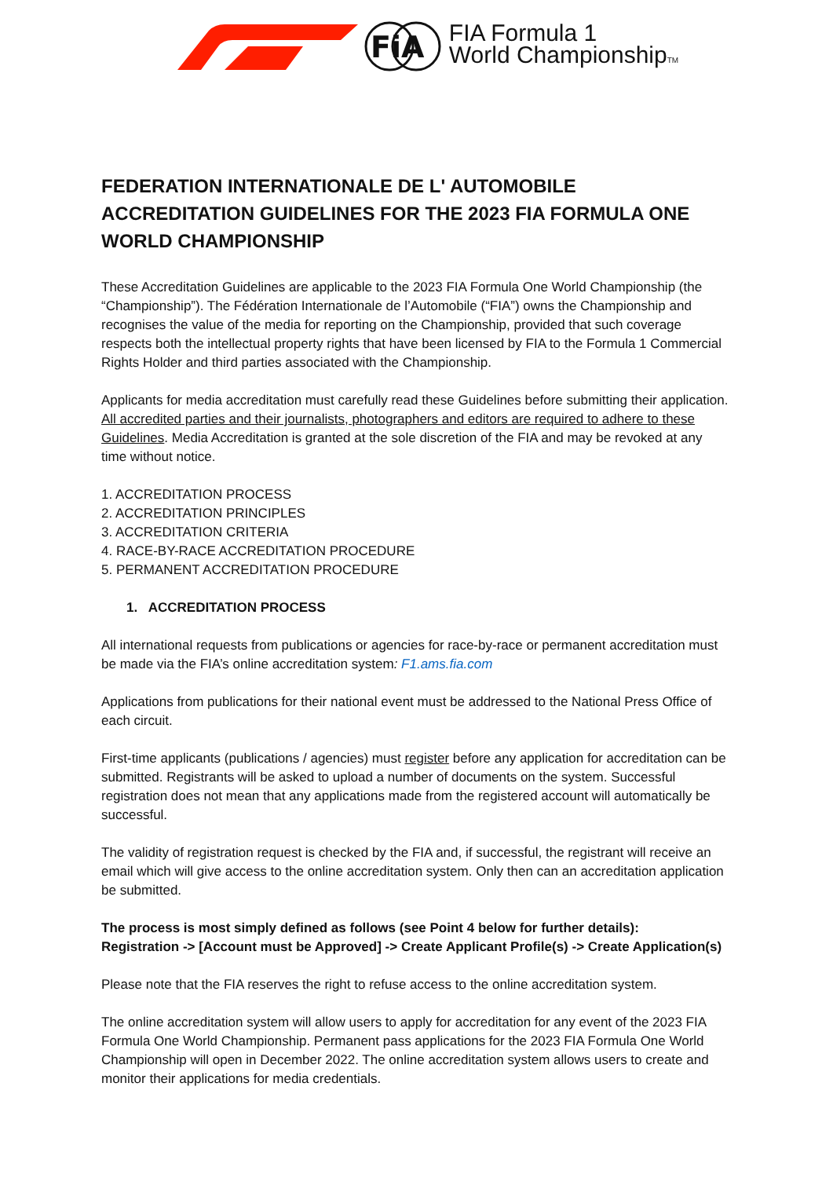FiA
FIA Formula 1
World ChampionshipTM
FEDERATION INTERNATIONALE DE L' AUTOMOBILE ACCREDITATION GUIDELINES FOR THE 2023 FIA FORMULA ONE WORLD CHAMPIONSHIP
These Accreditation Guidelines are applicable to the 2023 FIA Formula One World Championship (the “Championship”). The Fédération Internationale de l’Automobile (“FIA”) owns the Championship and recognises the value of the media for reporting on the Championship, provided that such coverage respects both the intellectual property rights that have been licensed by FIA to the Formula 1 Commercial Rights Holder and third parties associated with the Championship.
Applicants for media accreditation must carefully read these Guidelines before submitting their application. All accredited parties and their journalists, photographers and editors are required to adhere to these Guidelines. Media Accreditation is granted at the sole discretion of the FIA and may be revoked at any time without notice.
1. ACCREDITATION PROCESS
2. ACCREDITATION PRINCIPLES
3. ACCREDITATION CRITERIA
4. RACE-BY-RACE ACCREDITATION PROCEDURE
5. PERMANENT ACCREDITATION PROCEDURE
1. ACCREDITATION PROCESS
All international requests from publications or agencies for race-by-race or permanent accreditation must be made via the FIA’s online accreditation system: F1.ams.fia.com
Applications from publications for their national event must be addressed to the National Press Office of each circuit.
First-time applicants (publications / agencies) must register before any application for accreditation can be submitted. Registrants will be asked to upload a number of documents on the system. Successful registration does not mean that any applications made from the registered account will automatically be successful.
The validity of registration request is checked by the FIA and, if successful, the registrant will receive an email which will give access to the online accreditation system. Only then can an accreditation application be submitted.
The process is most simply defined as follows (see Point 4 below for further details):
Registration -> [Account must be Approved] -> Create Applicant Profile(s) -> Create Application(s)
Please note that the FIA reserves the right to refuse access to the online accreditation system.
The online accreditation system will allow users to apply for accreditation for any event of the 2023 FIA Formula One World Championship. Permanent pass applications for the 2023 FIA Formula One World Championship will open in December 2022. The online accreditation system allows users to create and monitor their applications for media credentials.